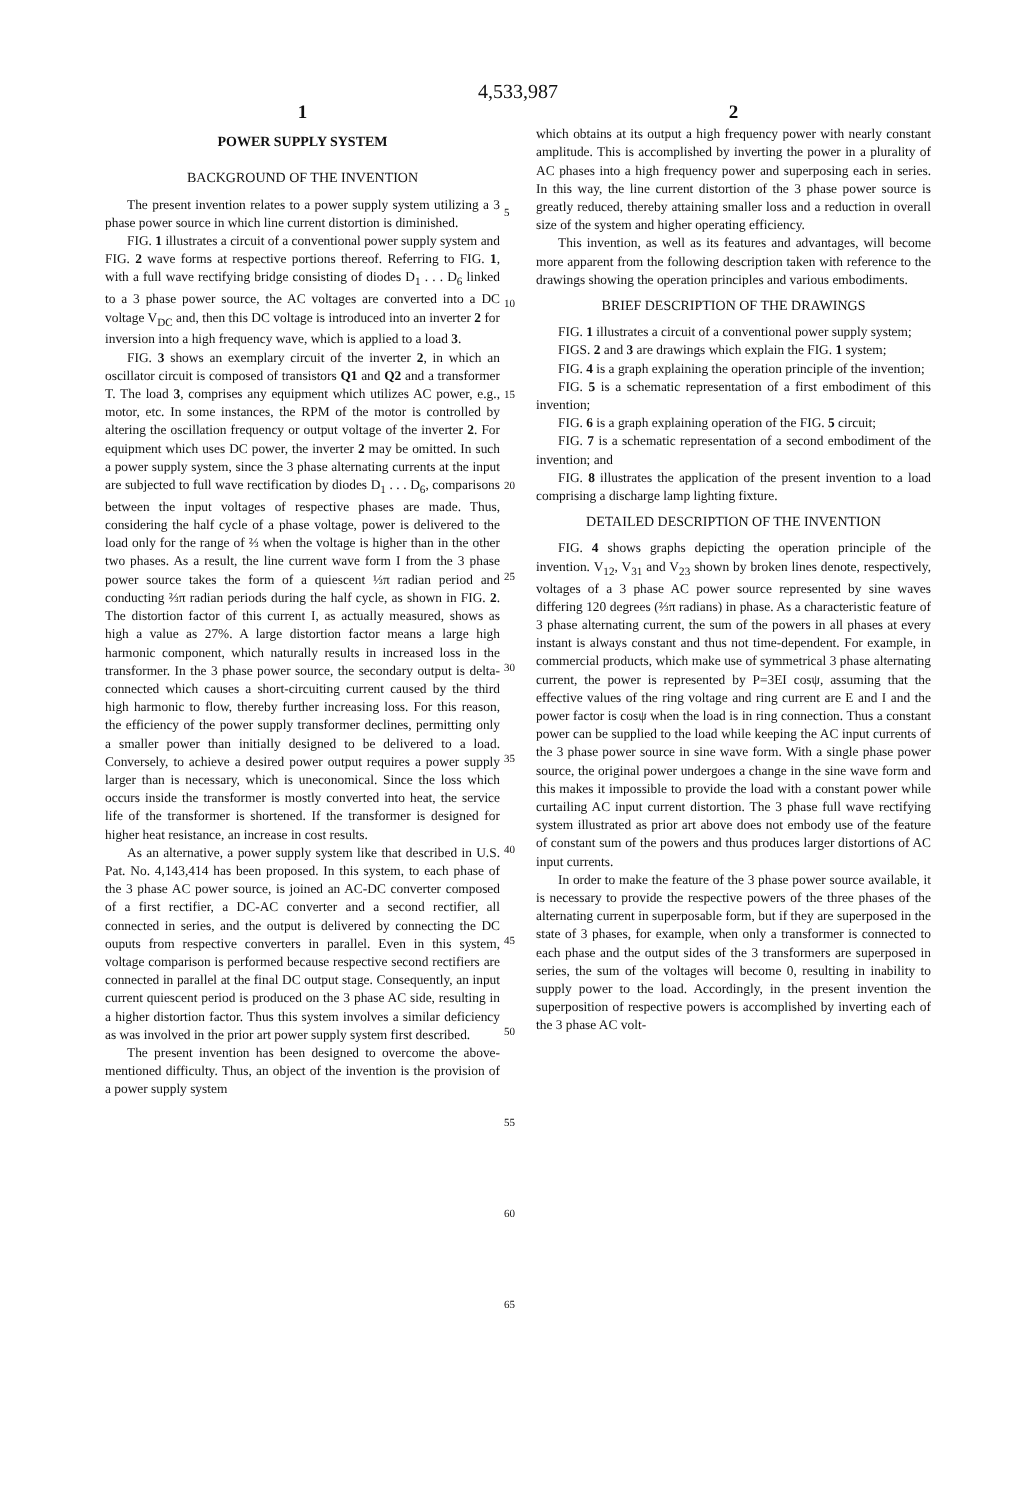4,533,987
1
POWER SUPPLY SYSTEM
BACKGROUND OF THE INVENTION
The present invention relates to a power supply system utilizing a 3 phase power source in which line current distortion is diminished.
FIG. 1 illustrates a circuit of a conventional power supply system and FIG. 2 wave forms at respective portions thereof. Referring to FIG. 1, with a full wave rectifying bridge consisting of diodes D<sub>1</sub> . . . D<sub>6</sub> linked to a 3 phase power source, the AC voltages are converted into a DC voltage V<sub>DC</sub> and, then this DC voltage is introduced into an inverter 2 for inversion into a high frequency wave, which is applied to a load 3.
FIG. 3 shows an exemplary circuit of the inverter 2, in which an oscillator circuit is composed of transistors Q1 and Q2 and a transformer T. The load 3, comprises any equipment which utilizes AC power, e.g., motor, etc. In some instances, the RPM of the motor is controlled by altering the oscillation frequency or output voltage of the inverter 2. For equipment which uses DC power, the inverter 2 may be omitted. In such a power supply system, since the 3 phase alternating currents at the input are subjected to full wave rectification by diodes D<sub>1</sub> . . . D<sub>6</sub>, comparisons between the input voltages of respective phases are made. Thus, considering the half cycle of a phase voltage, power is delivered to the load only for the range of ⅔ when the voltage is higher than in the other two phases. As a result, the line current wave form I from the 3 phase power source takes the form of a quiescent ⅓π radian period and conducting ⅔π radian periods during the half cycle, as shown in FIG. 2. The distortion factor of this current I, as actually measured, shows as high a value as 27%. A large distortion factor means a large high harmonic component, which naturally results in increased loss in the transformer. In the 3 phase power source, the secondary output is delta-connected which causes a short-circuiting current caused by the third high harmonic to flow, thereby further increasing loss. For this reason, the efficiency of the power supply transformer declines, permitting only a smaller power than initially designed to be delivered to a load. Conversely, to achieve a desired power output requires a power supply larger than is necessary, which is uneconomical. Since the loss which occurs inside the transformer is mostly converted into heat, the service life of the transformer is shortened. If the transformer is designed for higher heat resistance, an increase in cost results.
As an alternative, a power supply system like that described in U.S. Pat. No. 4,143,414 has been proposed. In this system, to each phase of the 3 phase AC power source, is joined an AC-DC converter composed of a first rectifier, a DC-AC converter and a second rectifier, all connected in series, and the output is delivered by connecting the DC ouputs from respective converters in parallel. Even in this system, voltage comparison is performed because respective second rectifiers are connected in parallel at the final DC output stage. Consequently, an input current quiescent period is produced on the 3 phase AC side, resulting in a higher distortion factor. Thus this system involves a similar deficiency as was involved in the prior art power supply system first described.
The present invention has been designed to overcome the above-mentioned difficulty. Thus, an object of the invention is the provision of a power supply system
5
10
15
20
25
30
35
40
45
50
55
60
65
2
which obtains at its output a high frequency power with nearly constant amplitude. This is accomplished by inverting the power in a plurality of AC phases into a high frequency power and superposing each in series. In this way, the line current distortion of the 3 phase power source is greatly reduced, thereby attaining smaller loss and a reduction in overall size of the system and higher operating efficiency.
This invention, as well as its features and advantages, will become more apparent from the following description taken with reference to the drawings showing the operation principles and various embodiments.
BRIEF DESCRIPTION OF THE DRAWINGS
FIG. 1 illustrates a circuit of a conventional power supply system;
FIGS. 2 and 3 are drawings which explain the FIG. 1 system;
FIG. 4 is a graph explaining the operation principle of the invention;
FIG. 5 is a schematic representation of a first embodiment of this invention;
FIG. 6 is a graph explaining operation of the FIG. 5 circuit;
FIG. 7 is a schematic representation of a second embodiment of the invention; and
FIG. 8 illustrates the application of the present invention to a load comprising a discharge lamp lighting fixture.
DETAILED DESCRIPTION OF THE INVENTION
FIG. 4 shows graphs depicting the operation principle of the invention. V<sub>12</sub>, V<sub>31</sub> and V<sub>23</sub> shown by broken lines denote, respectively, voltages of a 3 phase AC power source represented by sine waves differing 120 degrees (⅔π radians) in phase. As a characteristic feature of 3 phase alternating current, the sum of the powers in all phases at every instant is always constant and thus not time-dependent. For example, in commercial products, which make use of symmetrical 3 phase alternating current, the power is represented by P=3EI cosψ, assuming that the effective values of the ring voltage and ring current are E and I and the power factor is cosψ when the load is in ring connection. Thus a constant power can be supplied to the load while keeping the AC input currents of the 3 phase power source in sine wave form. With a single phase power source, the original power undergoes a change in the sine wave form and this makes it impossible to provide the load with a constant power while curtailing AC input current distortion. The 3 phase full wave rectifying system illustrated as prior art above does not embody use of the feature of constant sum of the powers and thus produces larger distortions of AC input currents.
In order to make the feature of the 3 phase power source available, it is necessary to provide the respective powers of the three phases of the alternating current in superposable form, but if they are superposed in the state of 3 phases, for example, when only a transformer is connected to each phase and the output sides of the 3 transformers are superposed in series, the sum of the voltages will become 0, resulting in inability to supply power to the load. Accordingly, in the present invention the superposition of respective powers is accomplished by inverting each of the 3 phase AC volt-